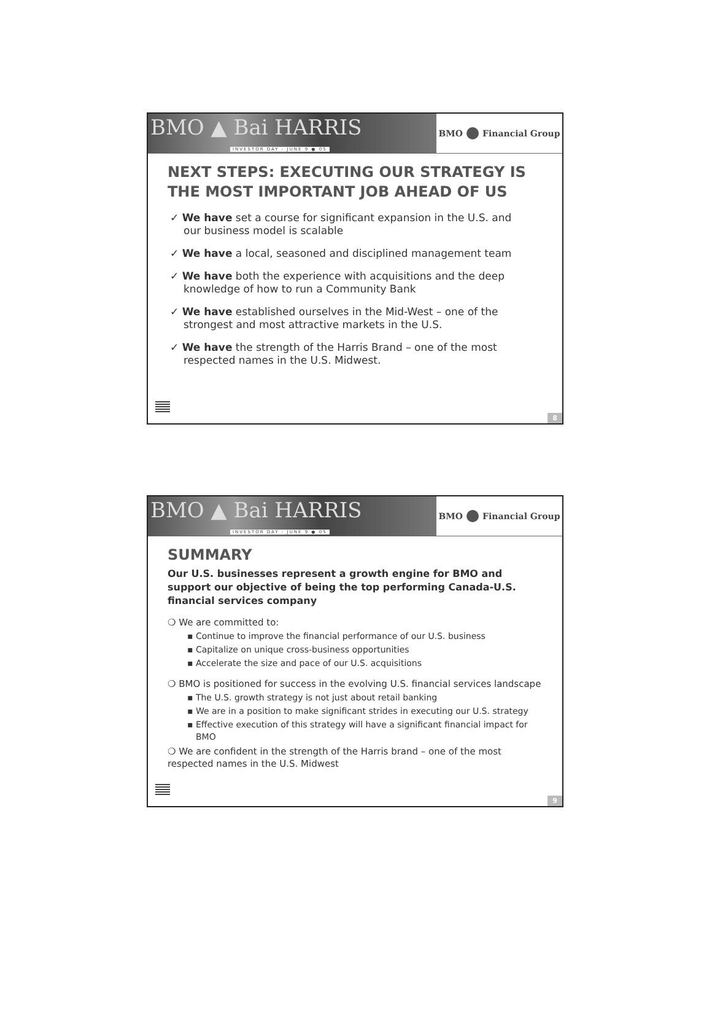BMO ▲ Bai HARRIS
INVESTOR DAY - JUNE 9 ● 05
BMO Financial Group
NEXT STEPS: EXECUTING OUR STRATEGY IS THE MOST IMPORTANT JOB AHEAD OF US
✓ We have set a course for significant expansion in the U.S. and our business model is scalable
✓ We have a local, seasoned and disciplined management team
✓ We have both the experience with acquisitions and the deep knowledge of how to run a Community Bank
✓ We have established ourselves in the Mid-West – one of the strongest and most attractive markets in the U.S.
✓ We have the strength of the Harris Brand – one of the most respected names in the U.S. Midwest.
8
BMO ▲ Bai HARRIS
INVESTOR DAY - JUNE 9 ● 05
BMO Financial Group
SUMMARY
Our U.S. businesses represent a growth engine for BMO and support our objective of being the top performing Canada-U.S. financial services company
❍ We are committed to:
▪ Continue to improve the financial performance of our U.S. business
▪ Capitalize on unique cross-business opportunities
▪ Accelerate the size and pace of our U.S. acquisitions
❍ BMO is positioned for success in the evolving U.S. financial services landscape
▪ The U.S. growth strategy is not just about retail banking
▪ We are in a position to make significant strides in executing our U.S. strategy
▪ Effective execution of this strategy will have a significant financial impact for BMO
❍ We are confident in the strength of the Harris brand – one of the most respected names in the U.S. Midwest
9